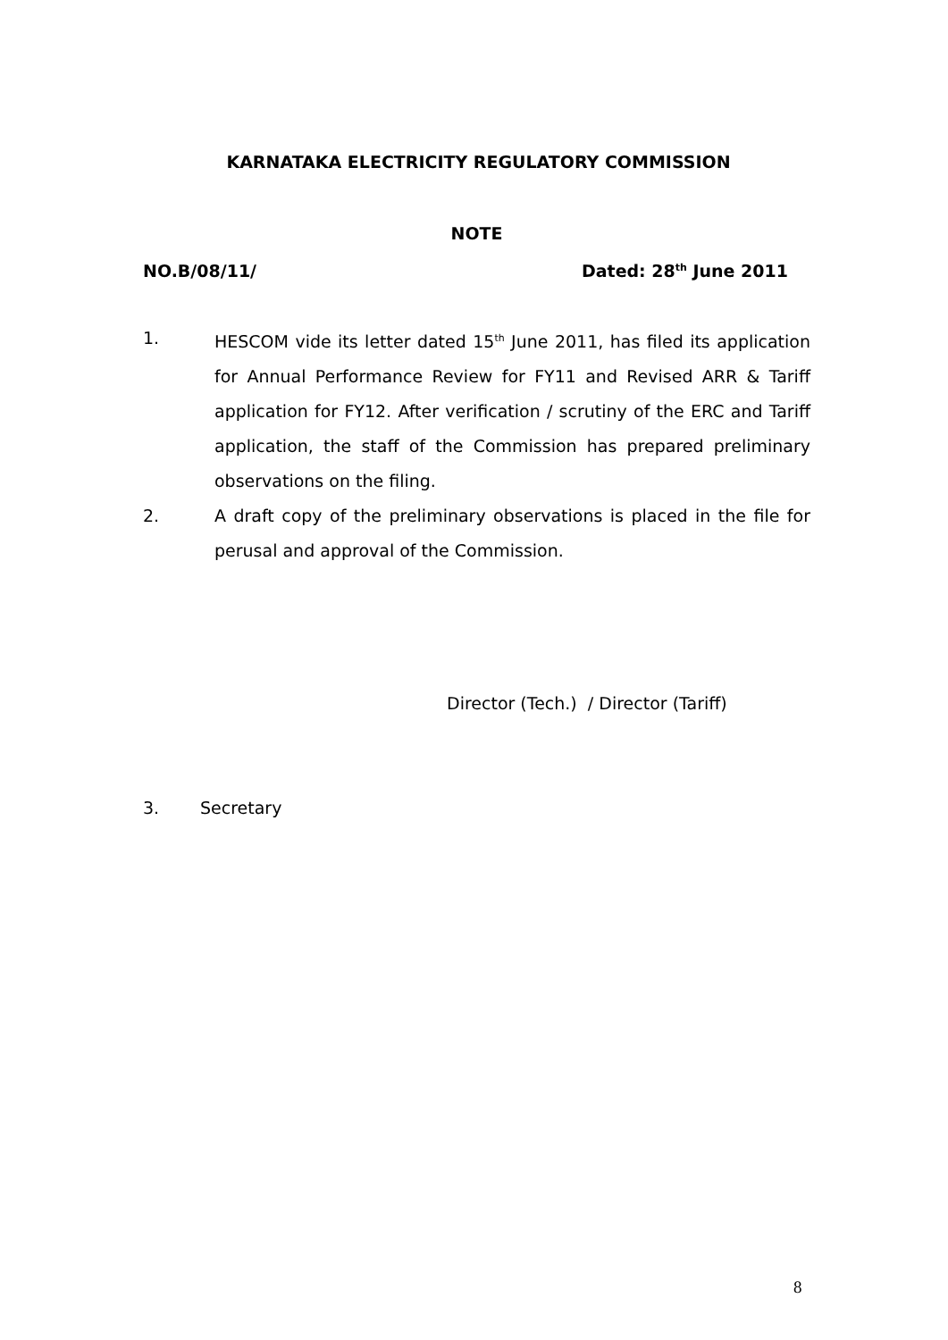KARNATAKA ELECTRICITY REGULATORY COMMISSION
NOTE
NO.B/08/11/ Dated: 28<sup>th</sup> June 2011
1. HESCOM vide its letter dated 15<sup>th</sup> June 2011, has filed its application for Annual Performance Review for FY11 and Revised ARR & Tariff application for FY12. After verification / scrutiny of the ERC and Tariff application, the staff of the Commission has prepared preliminary observations on the filing.
2. A draft copy of the preliminary observations is placed in the file for perusal and approval of the Commission.
Director (Tech.) / Director (Tariff)
3. Secretary
8